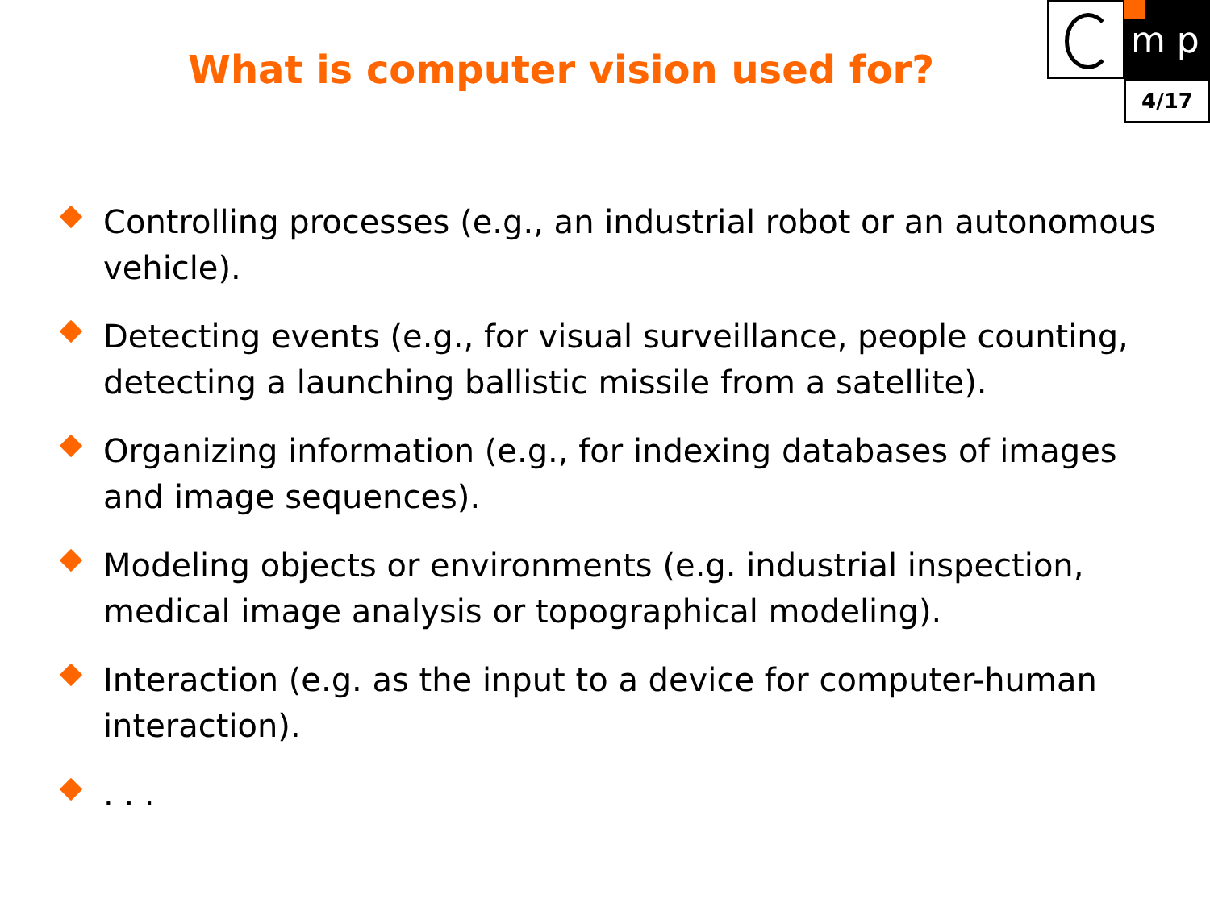m p
4/17
What is computer vision used for?
Controlling processes (e.g., an industrial robot or an autonomous vehicle).
Detecting events (e.g., for visual surveillance, people counting, detecting a launching ballistic missile from a satellite).
Organizing information (e.g., for indexing databases of images and image sequences).
Modeling objects or environments (e.g. industrial inspection, medical image analysis or topographical modeling).
Interaction (e.g. as the input to a device for computer-human interaction).
. . .